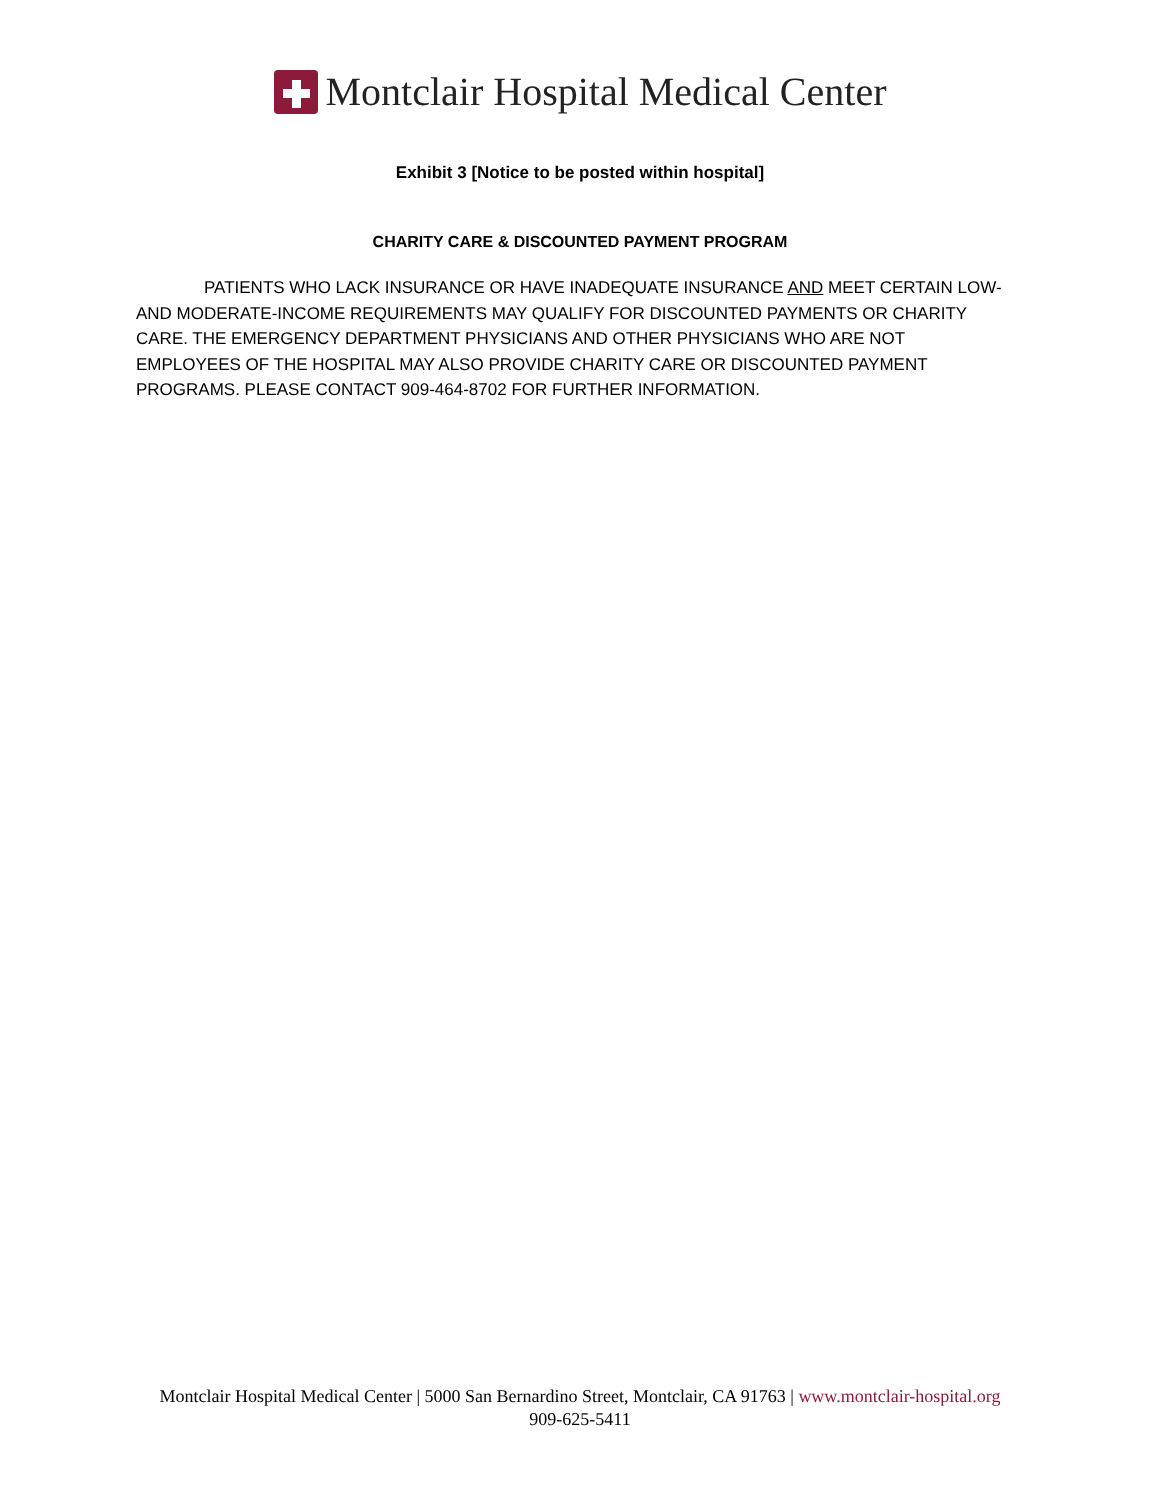Montclair Hospital Medical Center
Exhibit 3 [Notice to be posted within hospital]
CHARITY CARE & DISCOUNTED PAYMENT PROGRAM
PATIENTS WHO LACK INSURANCE OR HAVE INADEQUATE INSURANCE AND MEET CERTAIN LOW-AND MODERATE-INCOME REQUIREMENTS MAY QUALIFY FOR DISCOUNTED PAYMENTS OR CHARITY CARE. THE EMERGENCY DEPARTMENT PHYSICIANS AND OTHER PHYSICIANS WHO ARE NOT EMPLOYEES OF THE HOSPITAL MAY ALSO PROVIDE CHARITY CARE OR DISCOUNTED PAYMENT PROGRAMS. PLEASE CONTACT 909-464-8702 FOR FURTHER INFORMATION.
Montclair Hospital Medical Center | 5000 San Bernardino Street, Montclair, CA 91763 | www.montclair-hospital.org
909-625-5411